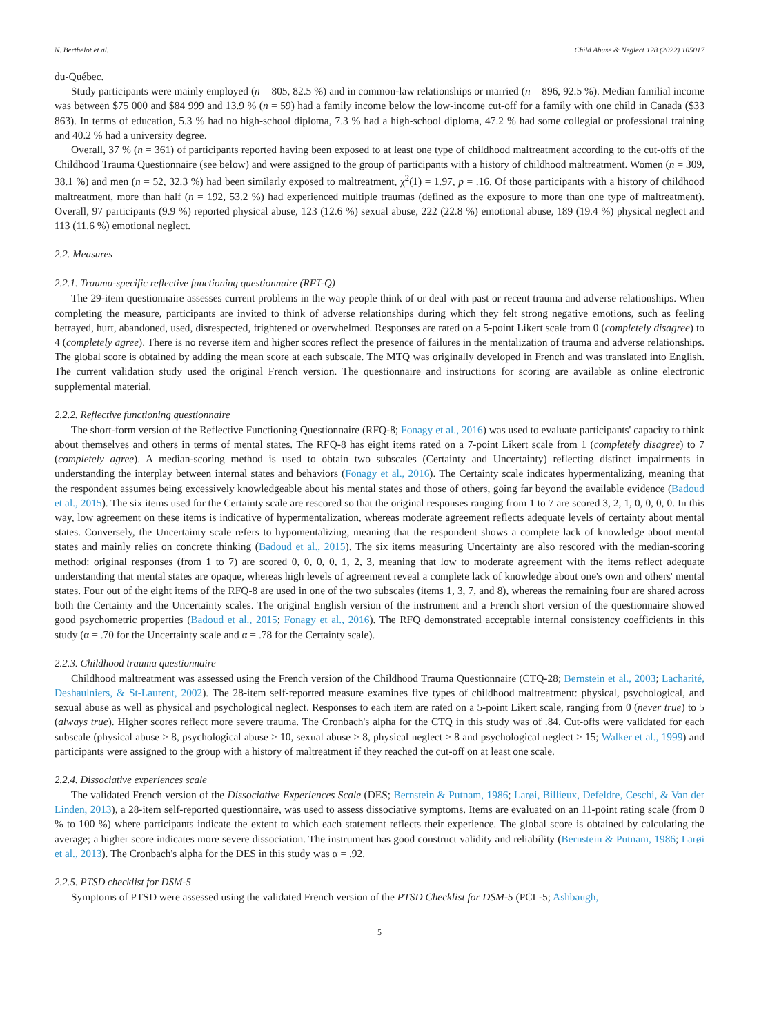N. Berthelot et al. Child Abuse & Neglect 128 (2022) 105017
du-Québec.
Study participants were mainly employed (n = 805, 82.5 %) and in common-law relationships or married (n = 896, 92.5 %). Median familial income was between $75 000 and $84 999 and 13.9 % (n = 59) had a family income below the low-income cut-off for a family with one child in Canada ($33 863). In terms of education, 5.3 % had no high-school diploma, 7.3 % had a high-school diploma, 47.2 % had some collegial or professional training and 40.2 % had a university degree.
Overall, 37 % (n = 361) of participants reported having been exposed to at least one type of childhood maltreatment according to the cut-offs of the Childhood Trauma Questionnaire (see below) and were assigned to the group of participants with a history of childhood maltreatment. Women (n = 309, 38.1 %) and men (n = 52, 32.3 %) had been similarly exposed to maltreatment, χ<sup>2</sup>(1) = 1.97, p = .16. Of those participants with a history of childhood maltreatment, more than half (n = 192, 53.2 %) had experienced multiple traumas (defined as the exposure to more than one type of maltreatment). Overall, 97 participants (9.9 %) reported physical abuse, 123 (12.6 %) sexual abuse, 222 (22.8 %) emotional abuse, 189 (19.4 %) physical neglect and 113 (11.6 %) emotional neglect.
2.2. Measures
2.2.1. Trauma-specific reflective functioning questionnaire (RFT-Q)
The 29-item questionnaire assesses current problems in the way people think of or deal with past or recent trauma and adverse relationships. When completing the measure, participants are invited to think of adverse relationships during which they felt strong negative emotions, such as feeling betrayed, hurt, abandoned, used, disrespected, frightened or overwhelmed. Responses are rated on a 5-point Likert scale from 0 (completely disagree) to 4 (completely agree). There is no reverse item and higher scores reflect the presence of failures in the mentalization of trauma and adverse relationships. The global score is obtained by adding the mean score at each subscale. The MTQ was originally developed in French and was translated into English. The current validation study used the original French version. The questionnaire and instructions for scoring are available as online electronic supplemental material.
2.2.2. Reflective functioning questionnaire
The short-form version of the Reflective Functioning Questionnaire (RFQ-8; Fonagy et al., 2016) was used to evaluate participants' capacity to think about themselves and others in terms of mental states. The RFQ-8 has eight items rated on a 7-point Likert scale from 1 (completely disagree) to 7 (completely agree). A median-scoring method is used to obtain two subscales (Certainty and Uncertainty) reflecting distinct impairments in understanding the interplay between internal states and behaviors (Fonagy et al., 2016). The Certainty scale indicates hypermentalizing, meaning that the respondent assumes being excessively knowledgeable about his mental states and those of others, going far beyond the available evidence (Badoud et al., 2015). The six items used for the Certainty scale are rescored so that the original responses ranging from 1 to 7 are scored 3, 2, 1, 0, 0, 0, 0. In this way, low agreement on these items is indicative of hypermentalization, whereas moderate agreement reflects adequate levels of certainty about mental states. Conversely, the Uncertainty scale refers to hypomentalizing, meaning that the respondent shows a complete lack of knowledge about mental states and mainly relies on concrete thinking (Badoud et al., 2015). The six items measuring Uncertainty are also rescored with the median-scoring method: original responses (from 1 to 7) are scored 0, 0, 0, 0, 1, 2, 3, meaning that low to moderate agreement with the items reflect adequate understanding that mental states are opaque, whereas high levels of agreement reveal a complete lack of knowledge about one's own and others' mental states. Four out of the eight items of the RFQ-8 are used in one of the two subscales (items 1, 3, 7, and 8), whereas the remaining four are shared across both the Certainty and the Uncertainty scales. The original English version of the instrument and a French short version of the questionnaire showed good psychometric properties (Badoud et al., 2015; Fonagy et al., 2016). The RFQ demonstrated acceptable internal consistency coefficients in this study (α = .70 for the Uncertainty scale and α = .78 for the Certainty scale).
2.2.3. Childhood trauma questionnaire
Childhood maltreatment was assessed using the French version of the Childhood Trauma Questionnaire (CTQ-28; Bernstein et al., 2003; Lacharité, Deshaulniers, & St-Laurent, 2002). The 28-item self-reported measure examines five types of childhood maltreatment: physical, psychological, and sexual abuse as well as physical and psychological neglect. Responses to each item are rated on a 5-point Likert scale, ranging from 0 (never true) to 5 (always true). Higher scores reflect more severe trauma. The Cronbach's alpha for the CTQ in this study was of .84. Cut-offs were validated for each subscale (physical abuse ≥ 8, psychological abuse ≥ 10, sexual abuse ≥ 8, physical neglect ≥ 8 and psychological neglect ≥ 15; Walker et al., 1999) and participants were assigned to the group with a history of maltreatment if they reached the cut-off on at least one scale.
2.2.4. Dissociative experiences scale
The validated French version of the Dissociative Experiences Scale (DES; Bernstein & Putnam, 1986; Larøi, Billieux, Defeldre, Ceschi, & Van der Linden, 2013), a 28-item self-reported questionnaire, was used to assess dissociative symptoms. Items are evaluated on an 11-point rating scale (from 0 % to 100 %) where participants indicate the extent to which each statement reflects their experience. The global score is obtained by calculating the average; a higher score indicates more severe dissociation. The instrument has good construct validity and reliability (Bernstein & Putnam, 1986; Larøi et al., 2013). The Cronbach's alpha for the DES in this study was α = .92.
2.2.5. PTSD checklist for DSM-5
Symptoms of PTSD were assessed using the validated French version of the PTSD Checklist for DSM-5 (PCL-5; Ashbaugh,
5